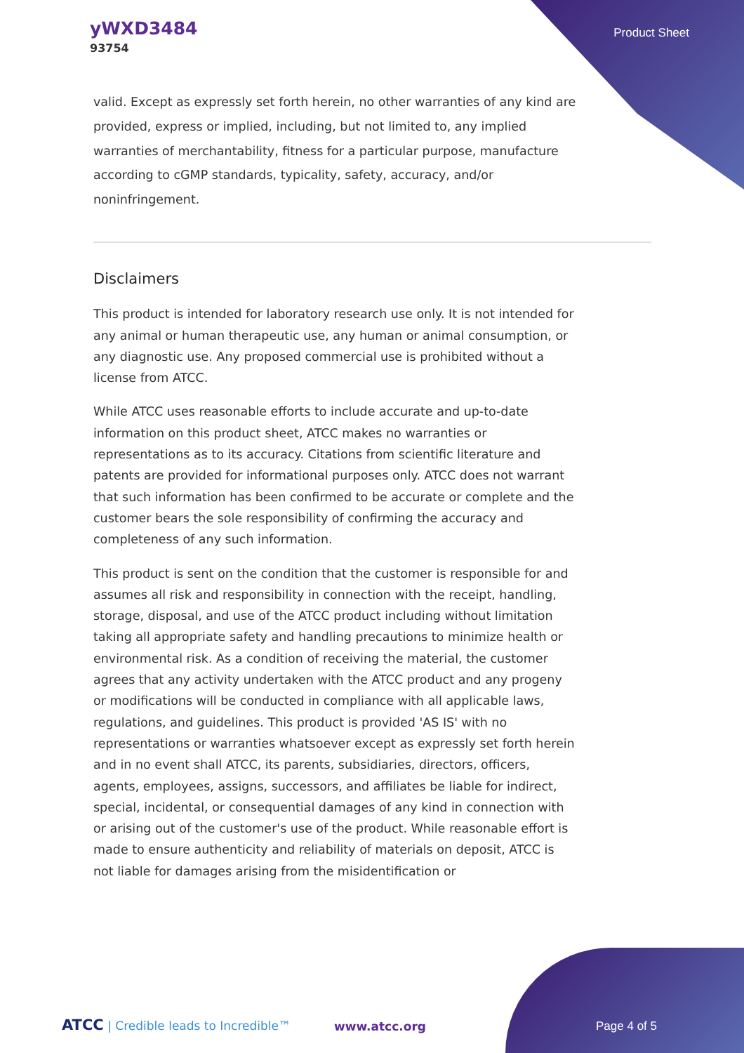yWXD3484
93754
Product Sheet
valid. Except as expressly set forth herein, no other warranties of any kind are provided, express or implied, including, but not limited to, any implied warranties of merchantability, fitness for a particular purpose, manufacture according to cGMP standards, typicality, safety, accuracy, and/or noninfringement.
Disclaimers
This product is intended for laboratory research use only. It is not intended for any animal or human therapeutic use, any human or animal consumption, or any diagnostic use. Any proposed commercial use is prohibited without a license from ATCC.
While ATCC uses reasonable efforts to include accurate and up-to-date information on this product sheet, ATCC makes no warranties or representations as to its accuracy. Citations from scientific literature and patents are provided for informational purposes only. ATCC does not warrant that such information has been confirmed to be accurate or complete and the customer bears the sole responsibility of confirming the accuracy and completeness of any such information.
This product is sent on the condition that the customer is responsible for and assumes all risk and responsibility in connection with the receipt, handling, storage, disposal, and use of the ATCC product including without limitation taking all appropriate safety and handling precautions to minimize health or environmental risk. As a condition of receiving the material, the customer agrees that any activity undertaken with the ATCC product and any progeny or modifications will be conducted in compliance with all applicable laws, regulations, and guidelines. This product is provided 'AS IS' with no representations or warranties whatsoever except as expressly set forth herein and in no event shall ATCC, its parents, subsidiaries, directors, officers, agents, employees, assigns, successors, and affiliates be liable for indirect, special, incidental, or consequential damages of any kind in connection with or arising out of the customer's use of the product. While reasonable effort is made to ensure authenticity and reliability of materials on deposit, ATCC is not liable for damages arising from the misidentification or
ATCC | Credible leads to Incredible™
www.atcc.org Page 4 of 5